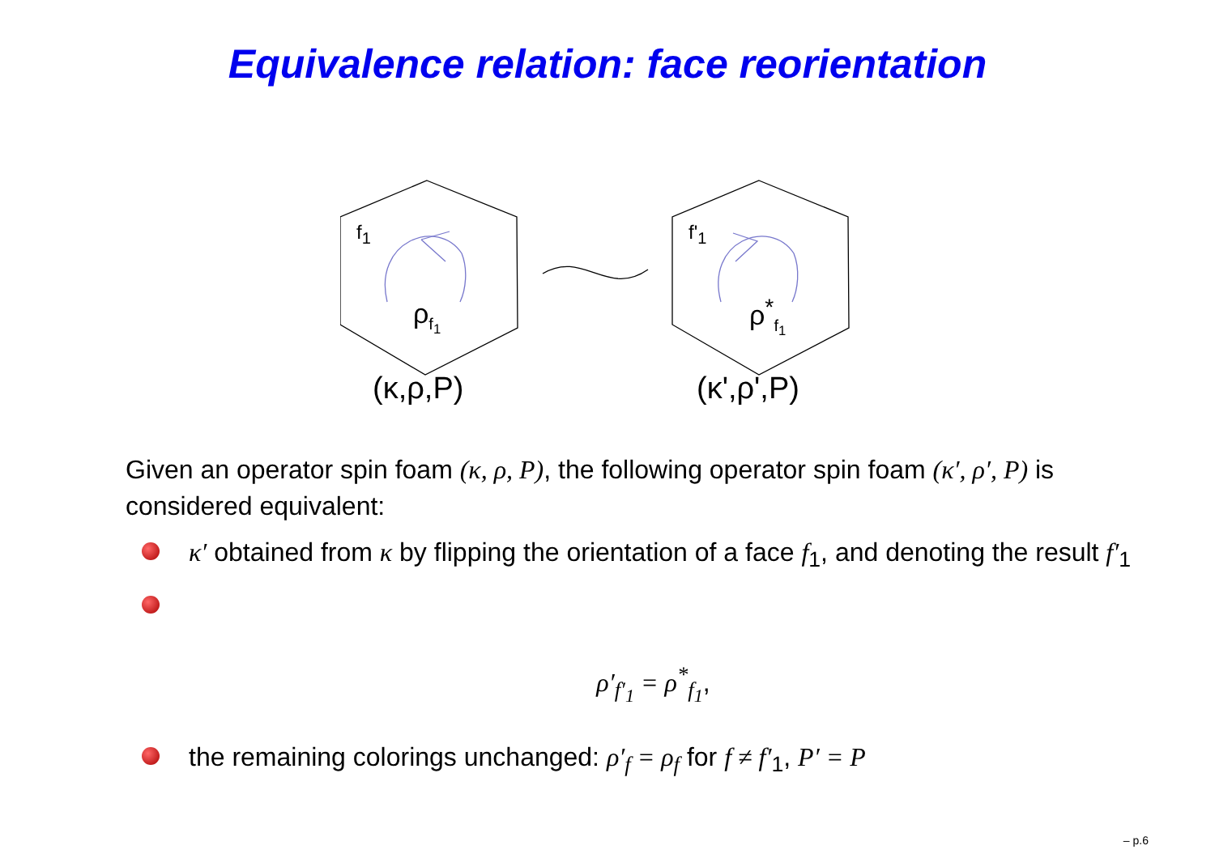Equivalence relation: face reorientation
f<sub>1</sub>
ρ<sub>f<sub>1</sub></sub>
(κ,ρ,P)
f'<sub>1</sub>
ρ<sup>*</sup><sub>f<sub>1</sub></sub>
(κ',ρ',P)
Given an operator spin foam (κ, ρ, P), the following operator spin foam (κ′, ρ′, P) is considered equivalent:
κ′ obtained from κ by flipping the orientation of a face f<sub>1</sub>, and denoting the result f′<sub>1</sub>
ρ′<sub>f′<sub>1</sub></sub> = ρ<sup>*</sup><sub>f<sub>1</sub></sub>,
the remaining colorings unchanged: ρ′<sub>f</sub> = ρ<sub>f</sub> for f ≠ f′<sub>1</sub>, P′ = P
– p.6